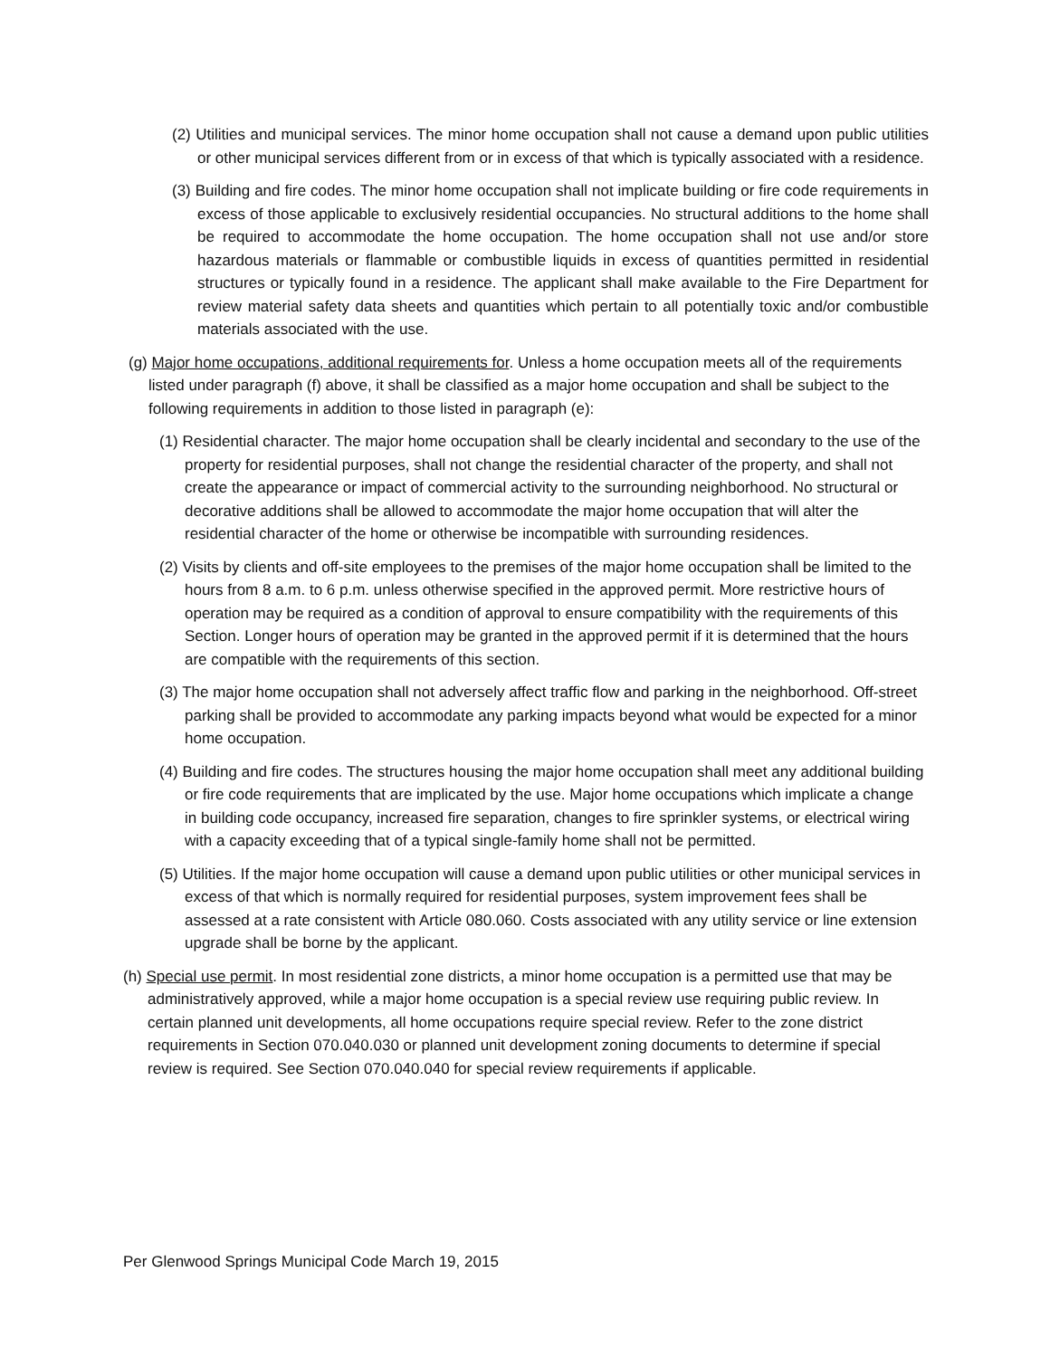(2) Utilities and municipal services. The minor home occupation shall not cause a demand upon public utilities or other municipal services different from or in excess of that which is typically associated with a residence.
(3) Building and fire codes. The minor home occupation shall not implicate building or fire code requirements in excess of those applicable to exclusively residential occupancies. No structural additions to the home shall be required to accommodate the home occupation. The home occupation shall not use and/or store hazardous materials or flammable or combustible liquids in excess of quantities permitted in residential structures or typically found in a residence. The applicant shall make available to the Fire Department for review material safety data sheets and quantities which pertain to all potentially toxic and/or combustible materials associated with the use.
(g) Major home occupations, additional requirements for. Unless a home occupation meets all of the requirements listed under paragraph (f) above, it shall be classified as a major home occupation and shall be subject to the following requirements in addition to those listed in paragraph (e):
(1) Residential character. The major home occupation shall be clearly incidental and secondary to the use of the property for residential purposes, shall not change the residential character of the property, and shall not create the appearance or impact of commercial activity to the surrounding neighborhood. No structural or decorative additions shall be allowed to accommodate the major home occupation that will alter the residential character of the home or otherwise be incompatible with surrounding residences.
(2) Visits by clients and off-site employees to the premises of the major home occupation shall be limited to the hours from 8 a.m. to 6 p.m. unless otherwise specified in the approved permit. More restrictive hours of operation may be required as a condition of approval to ensure compatibility with the requirements of this Section. Longer hours of operation may be granted in the approved permit if it is determined that the hours are compatible with the requirements of this section.
(3) The major home occupation shall not adversely affect traffic flow and parking in the neighborhood. Off-street parking shall be provided to accommodate any parking impacts beyond what would be expected for a minor home occupation.
(4) Building and fire codes. The structures housing the major home occupation shall meet any additional building or fire code requirements that are implicated by the use. Major home occupations which implicate a change in building code occupancy, increased fire separation, changes to fire sprinkler systems, or electrical wiring with a capacity exceeding that of a typical single-family home shall not be permitted.
(5) Utilities. If the major home occupation will cause a demand upon public utilities or other municipal services in excess of that which is normally required for residential purposes, system improvement fees shall be assessed at a rate consistent with Article 080.060. Costs associated with any utility service or line extension upgrade shall be borne by the applicant.
(h) Special use permit. In most residential zone districts, a minor home occupation is a permitted use that may be administratively approved, while a major home occupation is a special review use requiring public review. In certain planned unit developments, all home occupations require special review. Refer to the zone district requirements in Section 070.040.030 or planned unit development zoning documents to determine if special review is required. See Section 070.040.040 for special review requirements if applicable.
Per Glenwood Springs Municipal Code March 19, 2015